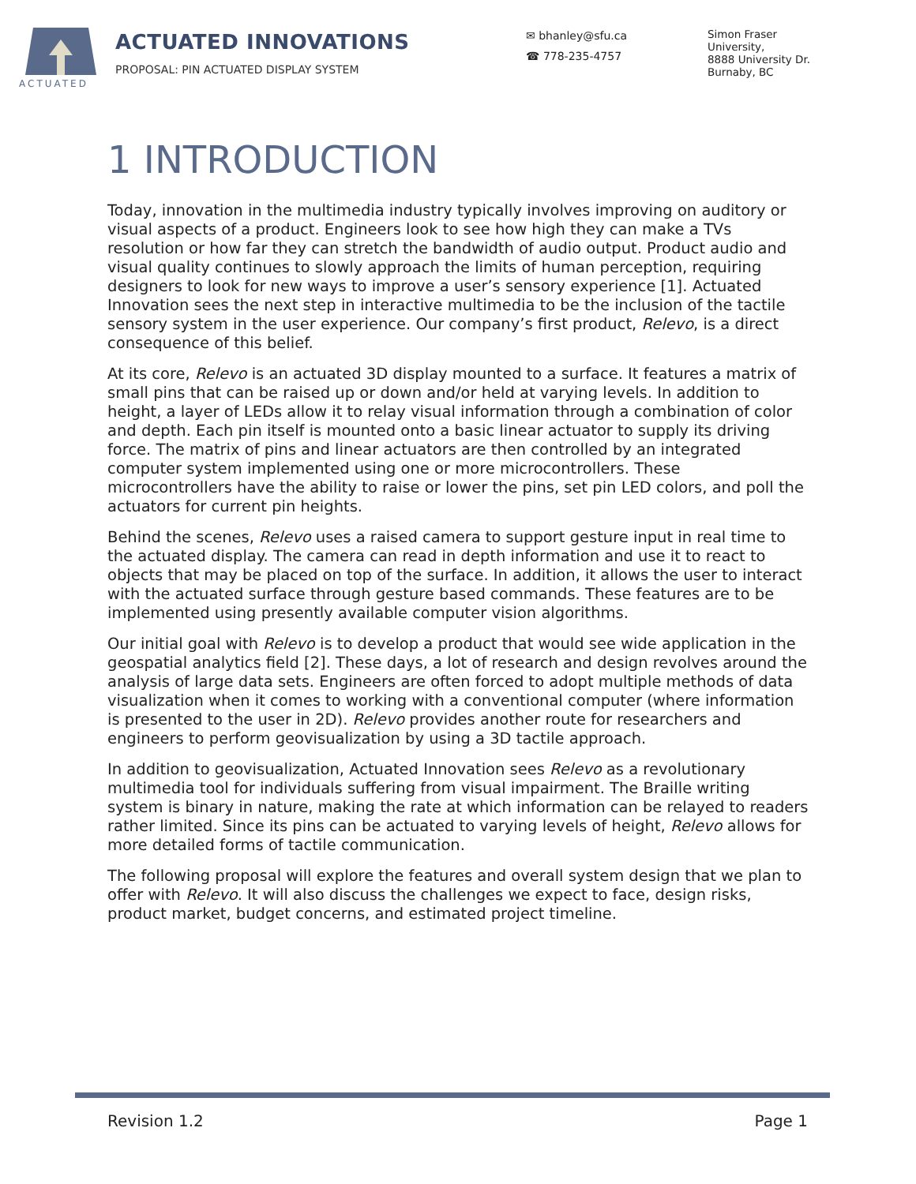ACTUATED
ACTUATED INNOVATIONS
PROPOSAL: PIN ACTUATED DISPLAY SYSTEM
✉ bhanley@sfu.ca
☎ 778-235-4757
Simon Fraser
University,
8888 University Dr.
Burnaby, BC
1 INTRODUCTION
Today, innovation in the multimedia industry typically involves improving on auditory or visual aspects of a product. Engineers look to see how high they can make a TVs resolution or how far they can stretch the bandwidth of audio output. Product audio and visual quality continues to slowly approach the limits of human perception, requiring designers to look for new ways to improve a user’s sensory experience [1]. Actuated Innovation sees the next step in interactive multimedia to be the inclusion of the tactile sensory system in the user experience. Our company’s first product, Relevo, is a direct consequence of this belief.
At its core, Relevo is an actuated 3D display mounted to a surface. It features a matrix of small pins that can be raised up or down and/or held at varying levels. In addition to height, a layer of LEDs allow it to relay visual information through a combination of color and depth. Each pin itself is mounted onto a basic linear actuator to supply its driving force. The matrix of pins and linear actuators are then controlled by an integrated computer system implemented using one or more microcontrollers. These microcontrollers have the ability to raise or lower the pins, set pin LED colors, and poll the actuators for current pin heights.
Behind the scenes, Relevo uses a raised camera to support gesture input in real time to the actuated display. The camera can read in depth information and use it to react to objects that may be placed on top of the surface. In addition, it allows the user to interact with the actuated surface through gesture based commands. These features are to be implemented using presently available computer vision algorithms.
Our initial goal with Relevo is to develop a product that would see wide application in the geospatial analytics field [2]. These days, a lot of research and design revolves around the analysis of large data sets. Engineers are often forced to adopt multiple methods of data visualization when it comes to working with a conventional computer (where information is presented to the user in 2D). Relevo provides another route for researchers and engineers to perform geovisualization by using a 3D tactile approach.
In addition to geovisualization, Actuated Innovation sees Relevo as a revolutionary multimedia tool for individuals suffering from visual impairment. The Braille writing system is binary in nature, making the rate at which information can be relayed to readers rather limited. Since its pins can be actuated to varying levels of height, Relevo allows for more detailed forms of tactile communication.
The following proposal will explore the features and overall system design that we plan to offer with Relevo. It will also discuss the challenges we expect to face, design risks, product market, budget concerns, and estimated project timeline.
Revision 1.2 Page 1